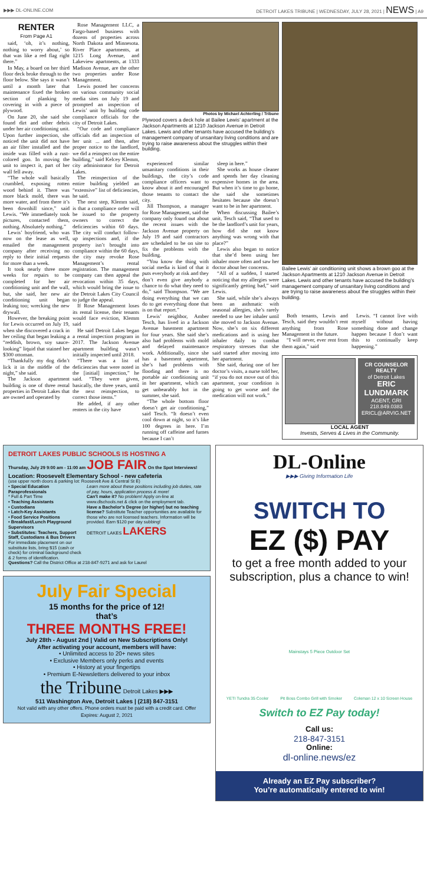▶▶▶ DL-ONLINE.COM DETROIT LAKES TRIBUNE | WEDNESDAY, JULY 28, 2021 | NEWS | A9
RENTER
From Page A1
said, ‘oh, it’s nothing, nothing to worry about,’ so that was like a red flag right there.”
In May, a board on her third floor deck broke through to the floor below. She says it wasn’t until a month later that maintenance fixed the broken section of planking by covering in with a piece of plywood.
On June 20, she said she found dirt and other debris under her air conditioning unit. Upon further inspection, she noticed the unit did not have an air filter installed and the inside was filled with a rust-colored goo. In moving the unit to inspect it, part of her wall fell away.
“The whole wall basically crumbled, exposing rotten wood behind it. There was more black mold, there was more water, and from there it’s been downhill since,” said Lewis. “We immediately took pictures, contacted them, nothing. Absolutely nothing.”
Lewis’ boyfriend, who was now on the lease as well, emailed the management company after receiving no reply to their initial requests for more than a week.
It took nearly three more weeks for repairs to be completed for her air conditioning unit and the wall, but, she said, her new air conditioning unit began leaking too; wrecking the new drywall.
However, the breaking point for Lewis occurred on July 19, when she discovered a crack in her ceiling that began leaking a “reddish, brown, soy sauce-looking” liquid that stained her $300 ottoman.
“Thankfully my dog didn’t lick it in the middle of the night,” she said.
The Jackson apartment building is one of three rental properties in Detroit Lakes that are owned and operated by
Rose Management LLC, a Fargo-based business with dozens of properties across North Dakota and Minnesota. River Place apartments, at 1215 Long Avenue, and Lakeview apartments, at 1333 Madison Avenue, are the other two properties under Rose Management.
Lewis posted her concerns on various community social media sites on July 19 and prompted an inspection of Lewis’ unit by building code compliance officials for the city of Detroit Lakes.
“Our code and compliance officials did an inspection of her unit ... and then, after proper notice to the landlord, we did a reinspect on the entire building,” said Kelcey Klemm, city administrator for Detroit Lakes.
The reinspection of the entire building yielded an “extensive” list of deficiencies, he said.
The next step, Klemm said, is that a compliance order will be issued to the property owners to correct the deficiencies within 60 days. The city will conduct follow-up inspections and, if the property isn’t brought into compliance within the 60 days, the city may revoke Rose Management’s rental registration. The management company can then appeal the revocation within 35 days, which would bring the issue to the Detroit Lakes City Council to judge the appeal.
If Rose Management loses its rental license, their tenants would face eviction, Klemm said
He said Detroit Lakes began a rental inspection program in 2017. The Jackson Avenue apartment building wasn’t initially inspected until 2018.
“There was a list of deficiencies that were noted in the [initial] inspection,” he said. “They were given, basically, the three years, until the next reinspection, to correct those items.”
He added, if any other renters in the city have
Photos by Michael Achterling / Tribune
Plywood covers a deck hole at Bailee Lewis’ apartment at the Jackson Apartments at 1210 Jackson Avenue in Detroit Lakes. Lewis and other tenants have accused the building’s management company of unsanitary living conditions and are trying to raise awareness about the struggles within their building.
experienced similar unsanitary conditions in their buildings, the city’s code compliance officers want to know about it and encouraged those tenants to contact the city.
Jill Thompson, a manager for Rose Management, said the company only found out about the recent issues with the Jackson Avenue property on July 19 and said contractors are scheduled to be on site to fix the problems with the building.
“You know the thing with social media is kind of that it puts everybody at risk and they don’t even give anybody a chance to do what they need to do,” said Thompson. “We are doing everything that we can do to get everything done that is on that report.”
Lewis’ neighbor, Amber Tesch, has lived in a Jackson Avenue basement apartment for four years. She said she’s also had problems with mold and delayed maintenance work. Additionally, since she has a basement apartment, she’s had problems with flooding and there is no portable air conditioning unit in her apartment, which can get unbearably hot in the summer, she said.
“The whole bottom floor doesn’t get air conditioning,” said Tesch. “It doesn’t even cool down at night, so it’s like 100 degrees in here. I’m running off caffeine and fumes because I can’t
sleep in here.”
She works as house cleaner and spends her day cleaning expensive homes in the area. But when it’s time to go home, she said she sometimes hesitates because she doesn’t want to be in her apartment.
When discussing Bailee’s unit, Tesch said, “That used to be the landlord’s unit for years, how did she not know anything was wrong with that place?”
Lewis also began to notice that she’d been using her inhaler more often and saw her doctor about her concerns.
“All of a sudden, I started noticing that my allergies were significantly getting bad,” said Lewis.
She said, while she’s always been an asthmatic with seasonal allergies, she’s rarely needed to use her inhaler until she moved to Jackson Avenue. Now, she’s on six different medications and is using her inhaler daily to combat respiratory stresses that she said started after moving into her apartment.
She said, during one of her doctor’s visits, a nurse told her, “if you do not move out of this apartment, your condition is going to get worse and the medication will not work.”
Bailee Lewis’ air conditioning unit shows a brown goo at the Jackson Apartments at 1210 Jackson Avenue in Detroit Lakes. Lewis and other tenants have accused the building’s management company of unsanitary living conditions and are trying to raise awareness about the struggles within their building.
Both tenants, Lewis and Tesch, said they wouldn’t rent anything from Rose Management in the future.
“I will never, ever rent from them again,” said
Lewis. “I cannot live with myself without having something done and change happen because I don’t want this to continually keep happening.”
CR COUNSELOR REALTY
of Detroit Lakes
ERIC LUNDMARK
AGENT, GRI
218.849.0383
ERICL@ARVIG.NET
LOCAL AGENT
Invests, Serves & Lives in the Community.
DETROIT LAKES PUBLIC SCHOOLS IS HOSTING A
Thursday, July 29 9:00 am - 11:00 am JOB FAIR On the Spot Interviews!
Location: Roosevelt Elementary School - new cafeteria
(use upper north doors & parking lot: Roosevelt Ave & Central St E)
• Special Education Paraprofessionals
* Full & Part Time
• Teaching Assistants
• Custodians
• Latch-Key Assistants
• Food Service Positions
• Breakfast/Lunch Playground Supervisors
• Substitutes: Teachers, Support Staff, Custodians & Bus Drivers
For immediate placement on our substitute lists, bring $15 (cash or check) for criminal background check & 2 forms of identification.
Learn more about these positions including job duties, rate of pay, hours, application process & more!
Can’t make it? No problem! Apply on-line at www.dlschools.net & click on the employment tab.
Have a Bachelor’s Degree (or higher) but no teaching license? Substitute Teacher opportunities are available for those who are not licensed teachers. Information will be provided. Earn $120 per day subbing!
DETROIT LAKES LAKERS
Questions? Call the District Office at 218-847-9271 and ask for Laurel
July Fair Special
15 months for the price of 12!
that’s
THREE MONTHS FREE!
July 28th - August 2nd | Valid on New Subscriptions Only!
After activating your account, members will have:
• Unlimited access to 20+ news sites
• Exclusive Members only perks and events
• History at your fingertips
• Premium E-Newsletters delivered to your inbox
the Tribune Detroit Lakes ▶▶▶
511 Washington Ave, Detroit Lakes | (218) 847-3151
Not valid with any other offers. Phone orders must be paid with a credit card. Offer Expires: August 2, 2021
DL-Online
▶▶▶ Giving Information Life
SWITCH TO
EZ ($) PAY
to get a free month added to your subscription, plus a chance to win!
Mainstays 5 Piece Outdoor Set
YETI Tundra 35 Cooler Pit Boss Combo Grill with Smoker Coleman 12 x 10 Screen House
Switch to EZ Pay today!
Call us:
218-847-3151
Online:
dl-online.news/ez
Already an EZ Pay subscriber?
You’re automatically entered to win!